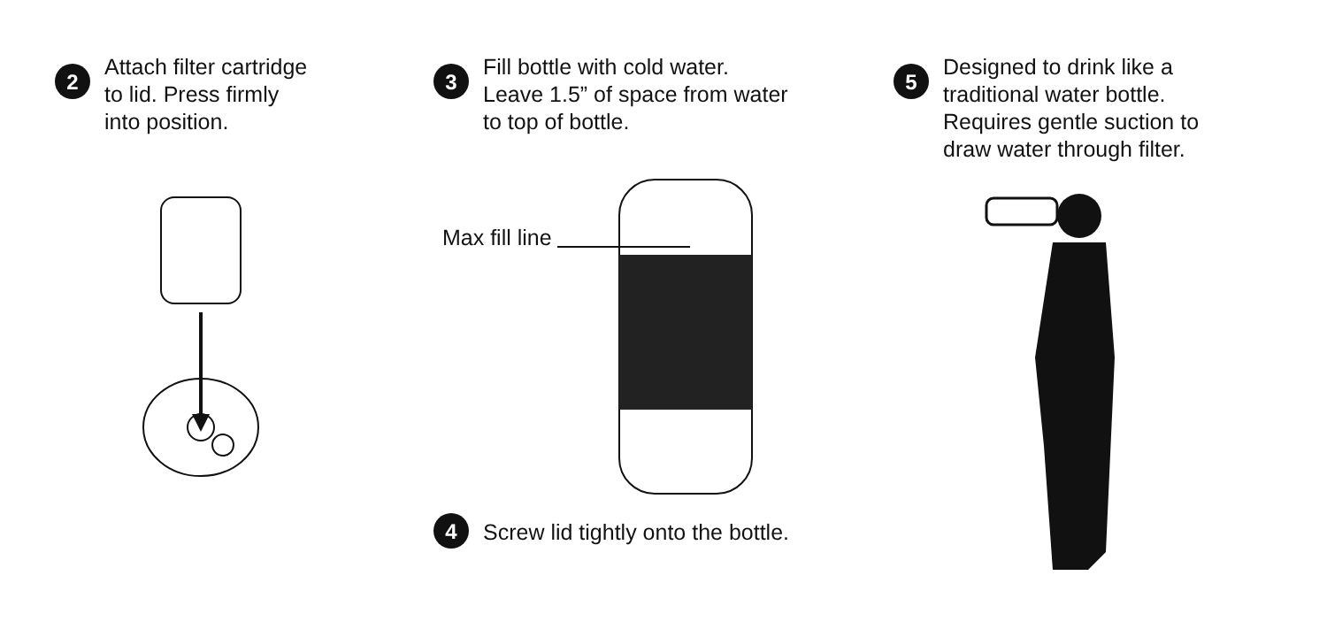2
Attach filter cartridge
to lid. Press firmly
into position.
3
Fill bottle with cold water.
Leave 1.5” of space from water
to top of bottle.
Max fill line
4
Screw lid tightly onto the bottle.
5
Designed to drink like a
traditional water bottle.
Requires gentle suction to
draw water through filter.